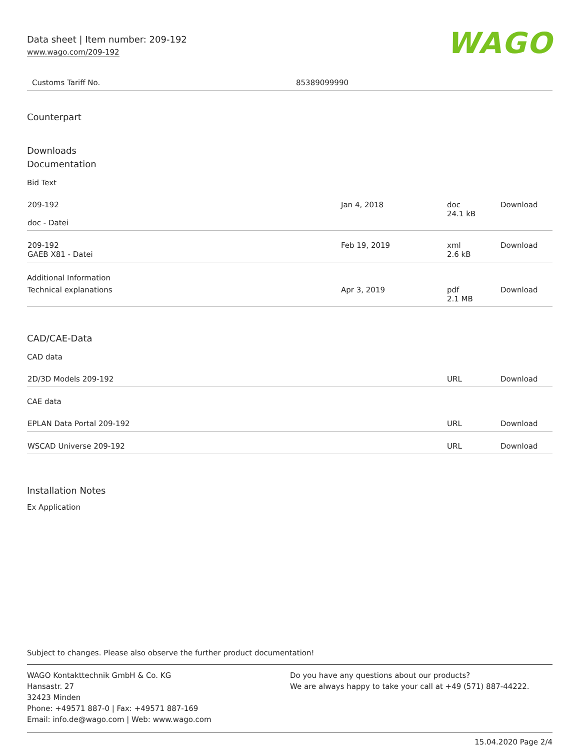Data sheet | Item number: 209-192
www.wago.com/209-192
WAGO
| Customs Tariff No. | 85389099990 |
Counterpart
Downloads
Documentation
Bid Text
| 209-192 doc - Datei | Jan 4, 2018 | doc 24.1 kB | Download |
| 209-192 GAEB X81 - Datei | Feb 19, 2019 | xml 2.6 kB | Download |
Additional Information
| Technical explanations | Apr 3, 2019 | pdf 2.1 MB | Download |
CAD/CAE-Data
CAD data
| 2D/3D Models 209-192 | URL | Download |
CAE data
| EPLAN Data Portal 209-192 | URL | Download |
| WSCAD Universe 209-192 | URL | Download |
Installation Notes
Ex Application
Subject to changes. Please also observe the further product documentation!
WAGO Kontakttechnik GmbH & Co. KG
Hansastr. 27
32423 Minden
Phone: +49571 887-0 | Fax: +49571 887-169
Email: info.de@wago.com | Web: www.wago.com
Do you have any questions about our products?
We are always happy to take your call at +49 (571) 887-44222.
15.04.2020 Page 2/4